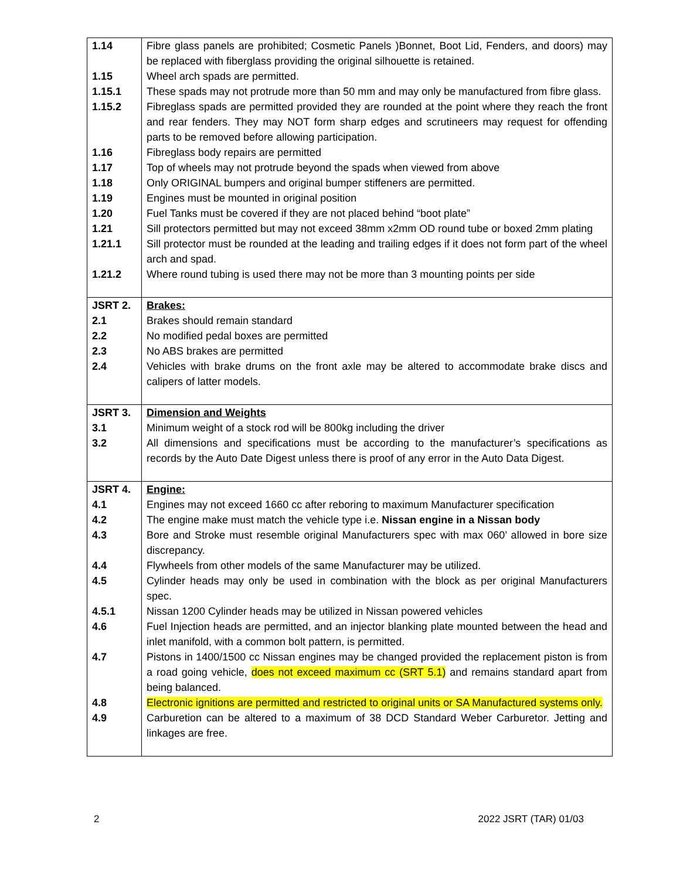| 1.14 | Fibre glass panels are prohibited; Cosmetic Panels )Bonnet, Boot Lid, Fenders, and doors) may be replaced with fiberglass providing the original silhouette is retained. |
| 1.15 | Wheel arch spads are permitted. |
| 1.15.1 | These spads may not protrude more than 50 mm and may only be manufactured from fibre glass. |
| 1.15.2 | Fibreglass spads are permitted provided they are rounded at the point where they reach the front and rear fenders. They may NOT form sharp edges and scrutineers may request for offending parts to be removed before allowing participation. |
| 1.16 | Fibreglass body repairs are permitted |
| 1.17 | Top of wheels may not protrude beyond the spads when viewed from above |
| 1.18 | Only ORIGINAL bumpers and original bumper stiffeners are permitted. |
| 1.19 | Engines must be mounted in original position |
| 1.20 | Fuel Tanks must be covered if they are not placed behind “boot plate” |
| 1.21 | Sill protectors permitted but may not exceed 38mm x2mm OD round tube or boxed 2mm plating |
| 1.21.1 | Sill protector must be rounded at the leading and trailing edges if it does not form part of the wheel arch and spad. |
| 1.21.2 | Where round tubing is used there may not be more than 3 mounting points per side |
| JSRT 2. | Brakes: |
| 2.1 | Brakes should remain standard |
| 2.2 | No modified pedal boxes are permitted |
| 2.3 | No ABS brakes are permitted |
| 2.4 | Vehicles with brake drums on the front axle may be altered to accommodate brake discs and calipers of latter models. |
| JSRT 3. | Dimension and Weights |
| 3.1 | Minimum weight of a stock rod will be 800kg including the driver |
| 3.2 | All dimensions and specifications must be according to the manufacturer’s specifications as records by the Auto Date Digest unless there is proof of any error in the Auto Data Digest. |
| JSRT 4. | Engine: |
| 4.1 | Engines may not exceed 1660 cc after reboring to maximum Manufacturer specification |
| 4.2 | The engine make must match the vehicle type i.e. Nissan engine in a Nissan body |
| 4.3 | Bore and Stroke must resemble original Manufacturers spec with max 060’ allowed in bore size discrepancy. |
| 4.4 | Flywheels from other models of the same Manufacturer may be utilized. |
| 4.5 | Cylinder heads may only be used in combination with the block as per original Manufacturers spec. |
| 4.5.1 | Nissan 1200 Cylinder heads may be utilized in Nissan powered vehicles |
| 4.6 | Fuel Injection heads are permitted, and an injector blanking plate mounted between the head and inlet manifold, with a common bolt pattern, is permitted. |
| 4.7 | Pistons in 1400/1500 cc Nissan engines may be changed provided the replacement piston is from a road going vehicle, does not exceed maximum cc (SRT 5.1) and remains standard apart from being balanced. |
| 4.8 | Electronic ignitions are permitted and restricted to original units or SA Manufactured systems only. |
| 4.9 | Carburetion can be altered to a maximum of 38 DCD Standard Weber Carburetor. Jetting and linkages are free. |
2 2022 JSRT (TAR) 01/03